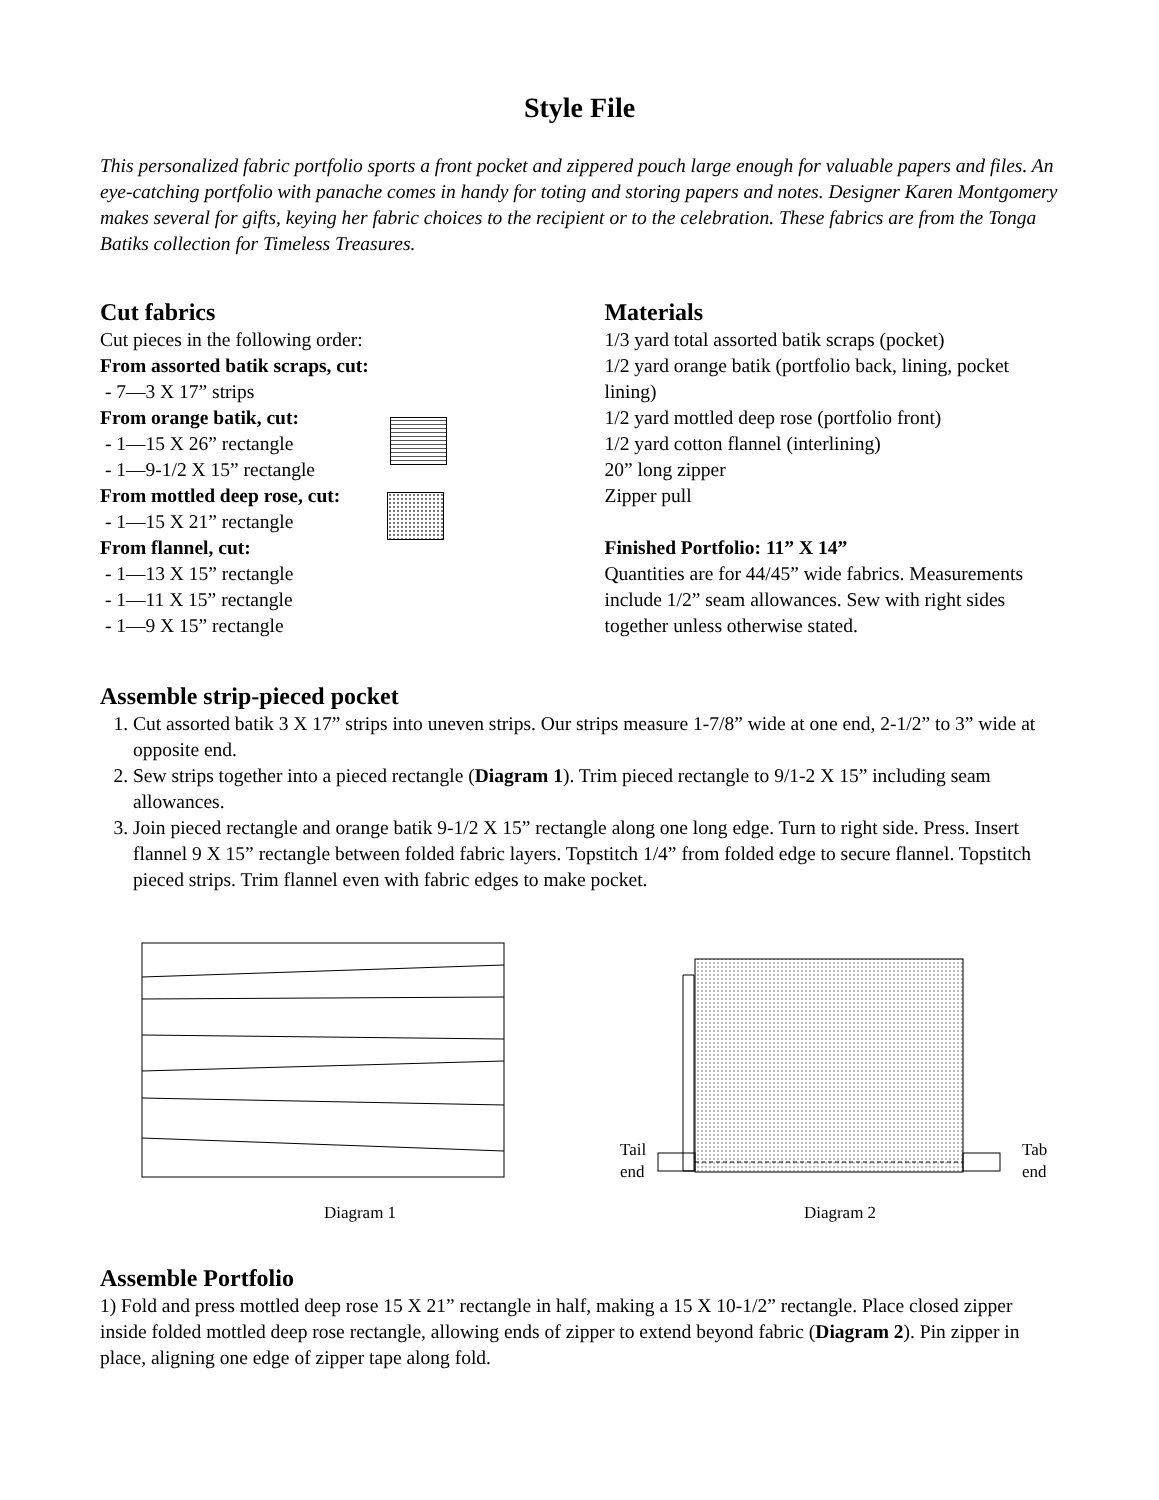Style File
This personalized fabric portfolio sports a front pocket and zippered pouch large enough for valuable papers and files. An eye-catching portfolio with panache comes in handy for toting and storing papers and notes. Designer Karen Montgomery makes several for gifts, keying her fabric choices to the recipient or to the celebration. These fabrics are from the Tonga Batiks collection for Timeless Treasures.
Cut fabrics
Cut pieces in the following order:
From assorted batik scraps, cut:
- 7—3 X 17” strips
From orange batik, cut:
- 1—15 X 26” rectangle
- 1—9-1/2 X 15” rectangle
From mottled deep rose, cut:
- 1—15 X 21” rectangle
From flannel, cut:
- 1—13 X 15” rectangle
- 1—11 X 15” rectangle
- 1—9 X 15” rectangle
Materials
1/3 yard total assorted batik scraps (pocket)
1/2 yard orange batik (portfolio back, lining, pocket lining)
1/2 yard mottled deep rose (portfolio front)
1/2 yard cotton flannel (interlining)
20” long zipper
Zipper pull
Finished Portfolio: 11” X 14”
Quantities are for 44/45” wide fabrics. Measurements include 1/2” seam allowances. Sew with right sides together unless otherwise stated.
Assemble strip-pieced pocket
1. Cut assorted batik 3 X 17” strips into uneven strips. Our strips measure 1-7/8” wide at one end, 2-1/2” to 3” wide at opposite end.
2. Sew strips together into a pieced rectangle (Diagram 1). Trim pieced rectangle to 9/1-2 X 15” including seam allowances.
3. Join pieced rectangle and orange batik 9-1/2 X 15” rectangle along one long edge. Turn to right side. Press. Insert flannel 9 X 15” rectangle between folded fabric layers. Topstitch 1/4” from folded edge to secure flannel. Topstitch pieced strips. Trim flannel even with fabric edges to make pocket.
Diagram 1
Tail
end
Tab
end
Diagram 2
Assemble Portfolio
1) Fold and press mottled deep rose 15 X 21” rectangle in half, making a 15 X 10-1/2” rectangle. Place closed zipper inside folded mottled deep rose rectangle, allowing ends of zipper to extend beyond fabric (Diagram 2). Pin zipper in place, aligning one edge of zipper tape along fold.